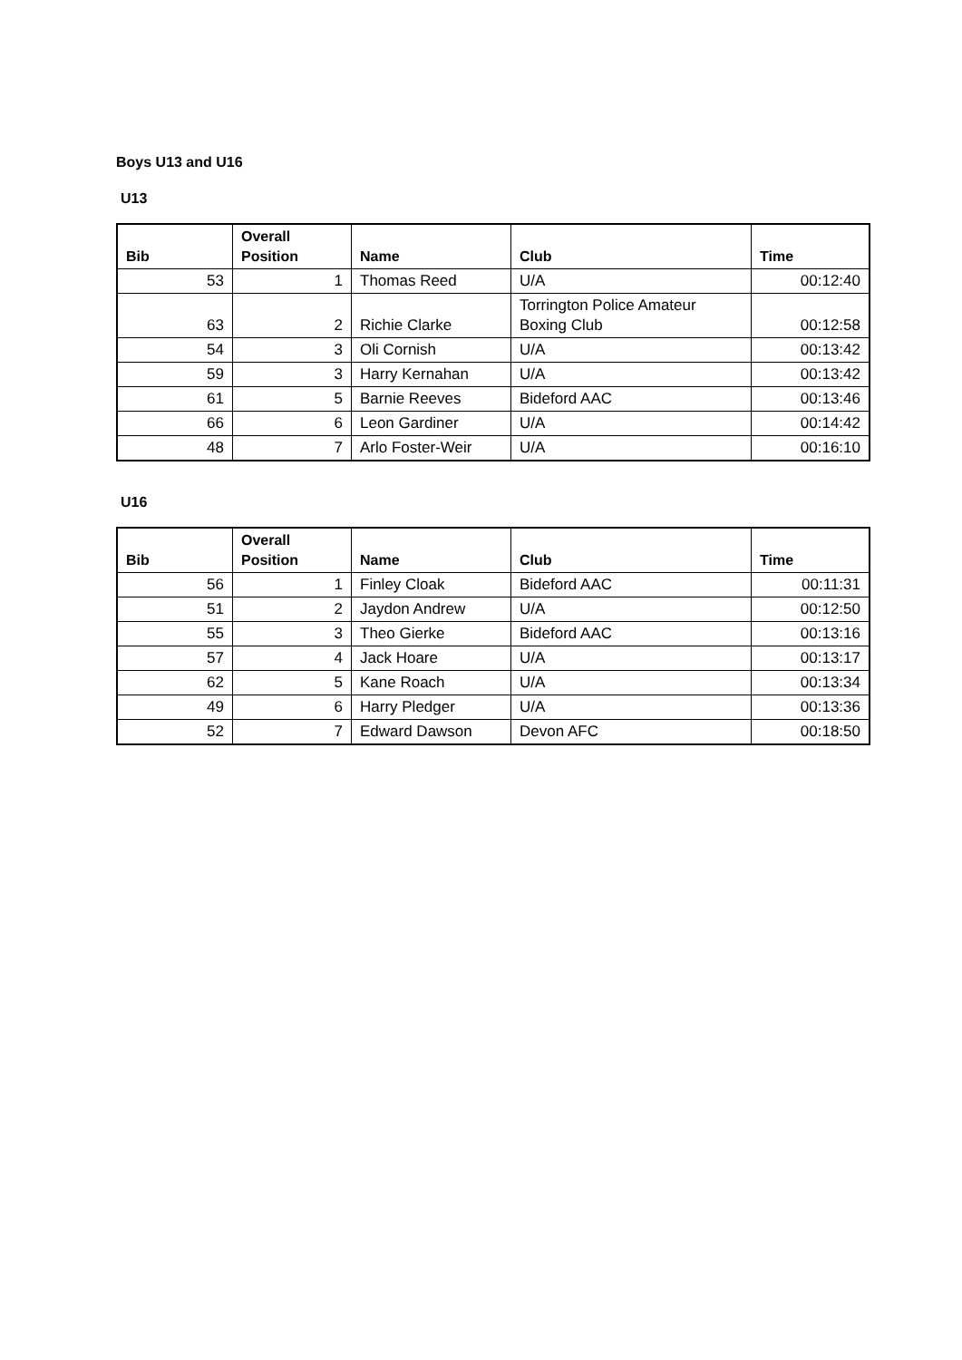Boys U13 and U16
U13
| Bib | Overall Position | Name | Club | Time |
| --- | --- | --- | --- | --- |
| 53 | 1 | Thomas Reed | U/A | 00:12:40 |
| 63 | 2 | Richie Clarke | Torrington Police Amateur Boxing Club | 00:12:58 |
| 54 | 3 | Oli Cornish | U/A | 00:13:42 |
| 59 | 3 | Harry Kernahan | U/A | 00:13:42 |
| 61 | 5 | Barnie Reeves | Bideford AAC | 00:13:46 |
| 66 | 6 | Leon Gardiner | U/A | 00:14:42 |
| 48 | 7 | Arlo Foster-Weir | U/A | 00:16:10 |
U16
| Bib | Overall Position | Name | Club | Time |
| --- | --- | --- | --- | --- |
| 56 | 1 | Finley Cloak | Bideford AAC | 00:11:31 |
| 51 | 2 | Jaydon Andrew | U/A | 00:12:50 |
| 55 | 3 | Theo Gierke | Bideford AAC | 00:13:16 |
| 57 | 4 | Jack Hoare | U/A | 00:13:17 |
| 62 | 5 | Kane Roach | U/A | 00:13:34 |
| 49 | 6 | Harry Pledger | U/A | 00:13:36 |
| 52 | 7 | Edward Dawson | Devon AFC | 00:18:50 |